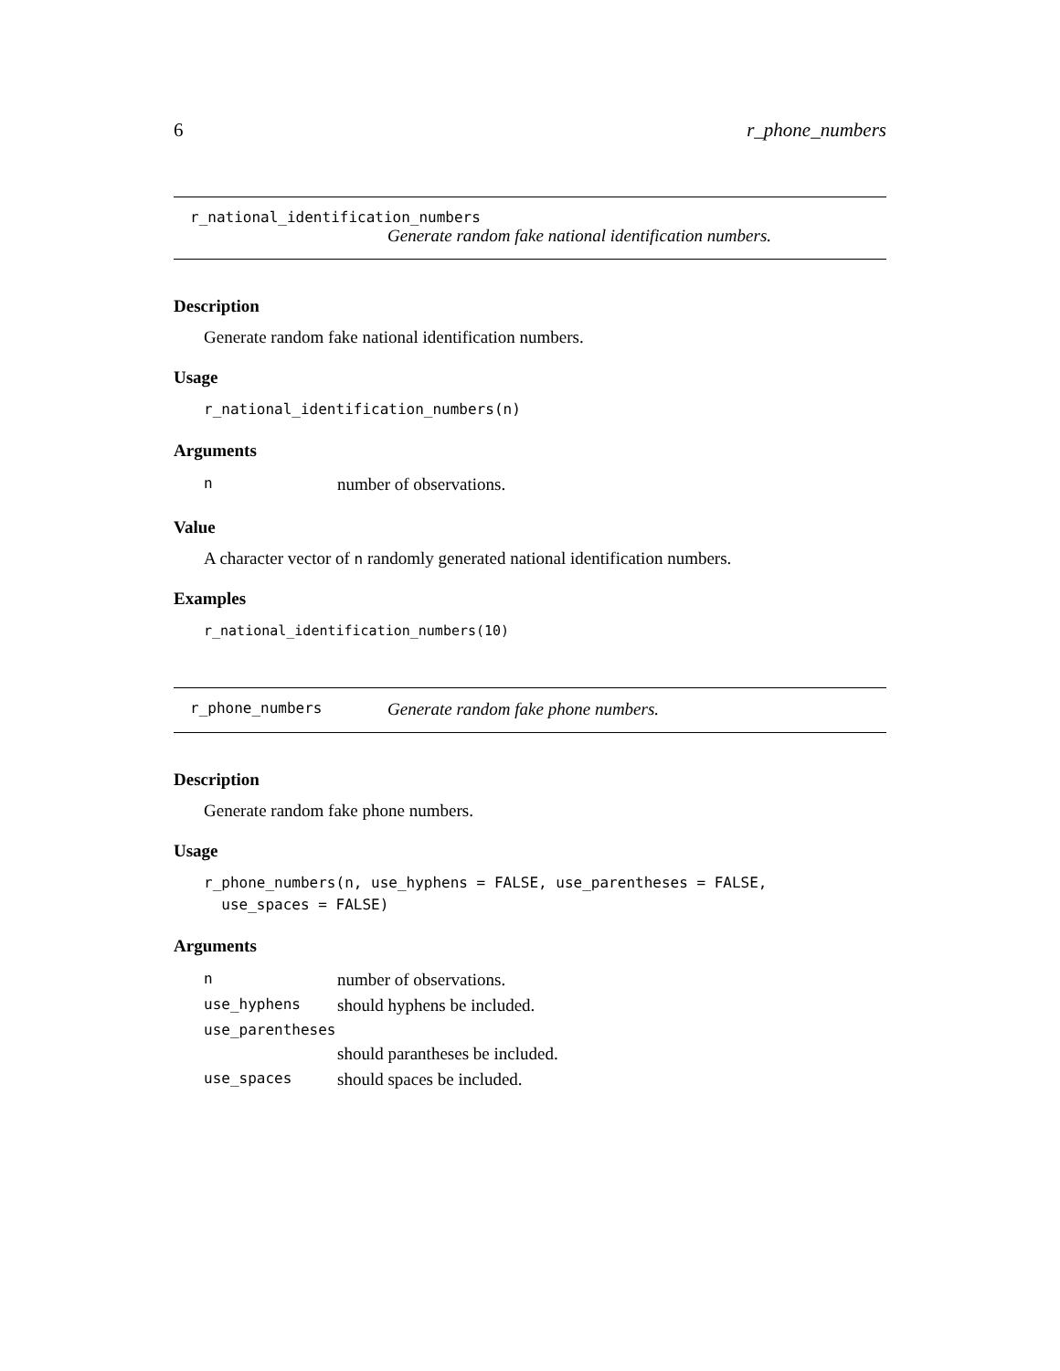6 r_phone_numbers
r_national_identification_numbers
Generate random fake national identification numbers.
Description
Generate random fake national identification numbers.
Usage
r_national_identification_numbers(n)
Arguments
| n | number of observations. |
Value
A character vector of n randomly generated national identification numbers.
Examples
r_national_identification_numbers(10)
r_phone_numbers Generate random fake phone numbers.
Description
Generate random fake phone numbers.
Usage
r_phone_numbers(n, use_hyphens = FALSE, use_parentheses = FALSE,
  use_spaces = FALSE)
Arguments
| n | number of observations. |
| use_hyphens | should hyphens be included. |
| use_parentheses | |
| | should parantheses be included. |
| use_spaces | should spaces be included. |